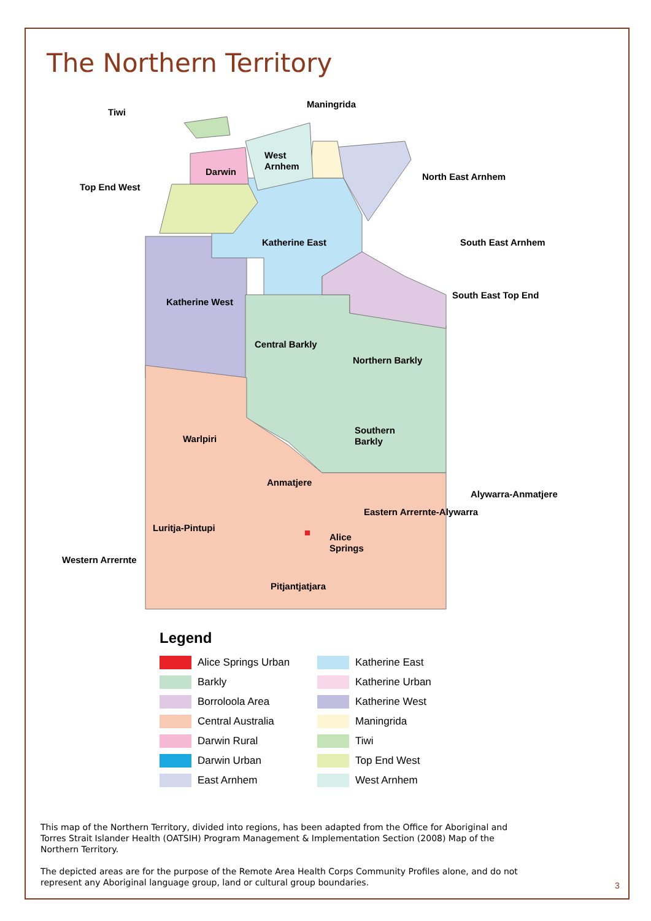The Northern Territory
Tiwi
Maningrida
West
Arnhem
Darwin
North East Arnhem
Top End West
Katherine East
South East Arnhem
South East Top End
Katherine West
Central Barkly
Northern Barkly
Southern
Barkly
Warlpiri
Anmatjere
Alywarra-Anmatjere
Eastern Arrernte-Alywarra
Luritja-Pintupi
Alice
Springs
Western Arrernte
Pitjantjatjara
Legend
Alice Springs Urban
Barkly
Borroloola Area
Central Australia
Darwin Rural
Darwin Urban
East Arnhem
Katherine East
Katherine Urban
Katherine West
Maningrida
Tiwi
Top End West
West Arnhem
This map of the Northern Territory, divided into regions, has been adapted from the Office for Aboriginal and Torres Strait Islander Health (OATSIH) Program Management & Implementation Section (2008) Map of the Northern Territory.
The depicted areas are for the purpose of the Remote Area Health Corps Community Profiles alone, and do not represent any Aboriginal language group, land or cultural group boundaries.
3